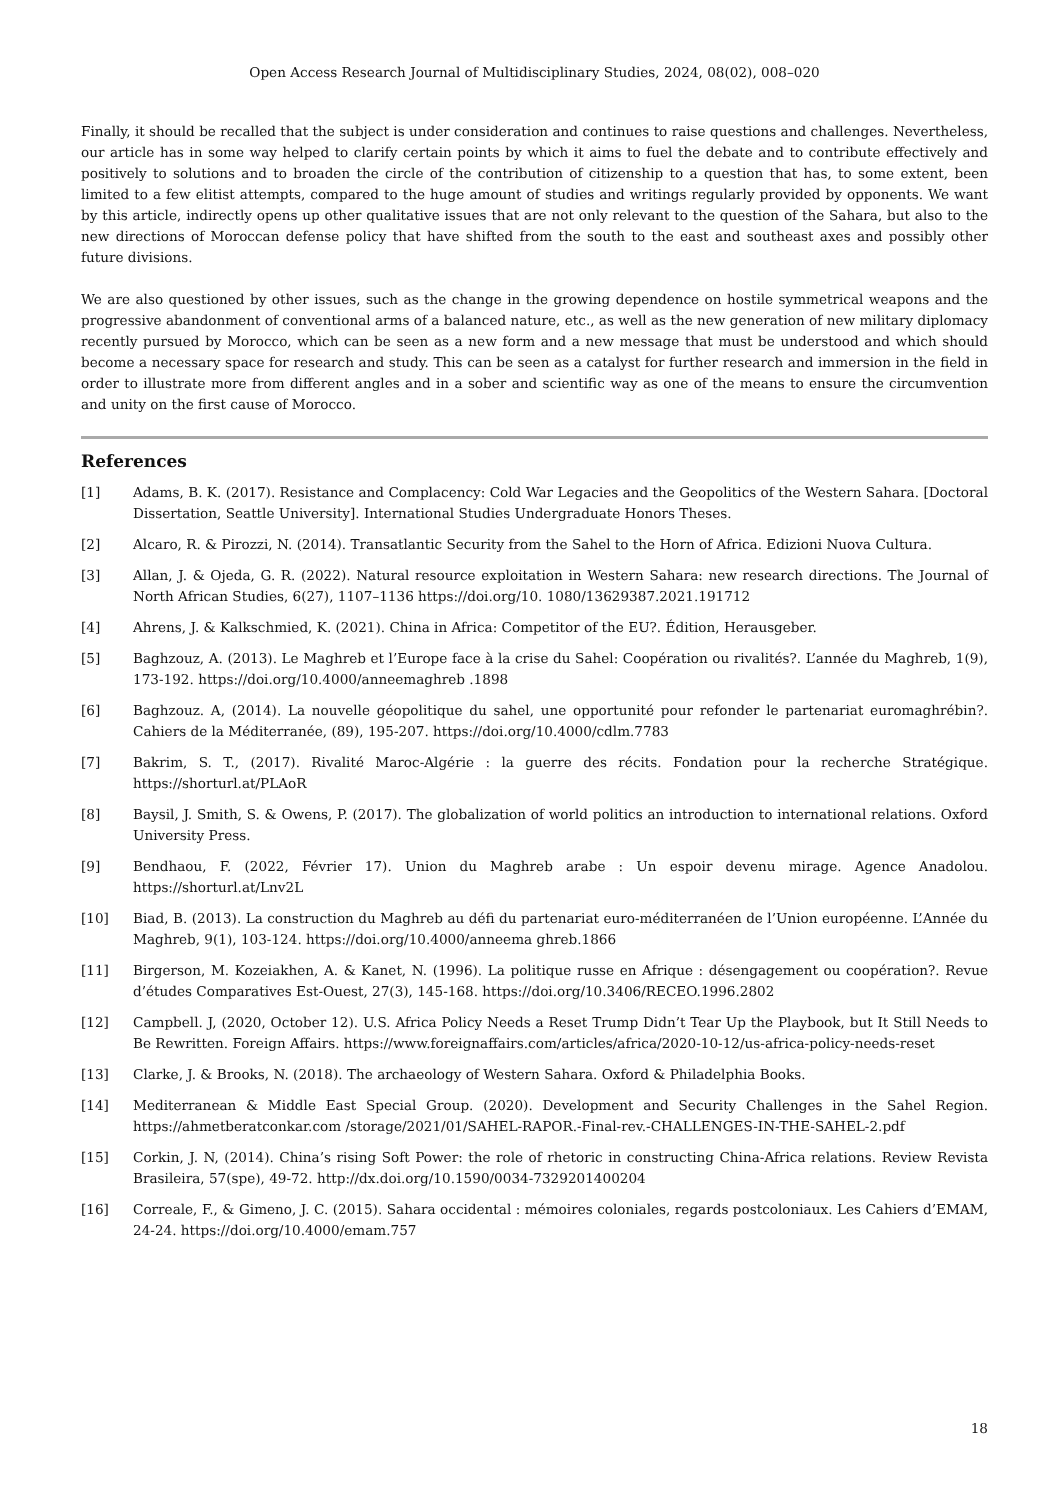Open Access Research Journal of Multidisciplinary Studies, 2024, 08(02), 008–020
Finally, it should be recalled that the subject is under consideration and continues to raise questions and challenges. Nevertheless, our article has in some way helped to clarify certain points by which it aims to fuel the debate and to contribute effectively and positively to solutions and to broaden the circle of the contribution of citizenship to a question that has, to some extent, been limited to a few elitist attempts, compared to the huge amount of studies and writings regularly provided by opponents. We want by this article, indirectly opens up other qualitative issues that are not only relevant to the question of the Sahara, but also to the new directions of Moroccan defense policy that have shifted from the south to the east and southeast axes and possibly other future divisions.
We are also questioned by other issues, such as the change in the growing dependence on hostile symmetrical weapons and the progressive abandonment of conventional arms of a balanced nature, etc., as well as the new generation of new military diplomacy recently pursued by Morocco, which can be seen as a new form and a new message that must be understood and which should become a necessary space for research and study. This can be seen as a catalyst for further research and immersion in the field in order to illustrate more from different angles and in a sober and scientific way as one of the means to ensure the circumvention and unity on the first cause of Morocco.
References
[1] Adams, B. K. (2017). Resistance and Complacency: Cold War Legacies and the Geopolitics of the Western Sahara. [Doctoral Dissertation, Seattle University]. International Studies Undergraduate Honors Theses.
[2] Alcaro, R. & Pirozzi, N. (2014). Transatlantic Security from the Sahel to the Horn of Africa. Edizioni Nuova Cultura.
[3] Allan, J. & Ojeda, G. R. (2022). Natural resource exploitation in Western Sahara: new research directions. The Journal of North African Studies, 6(27), 1107–1136 https://doi.org/10. 1080/13629387.2021.191712
[4] Ahrens, J. & Kalkschmied, K. (2021). China in Africa: Competitor of the EU?. Édition, Herausgeber.
[5] Baghzouz, A. (2013). Le Maghreb et l’Europe face à la crise du Sahel: Coopération ou rivalités?. L’année du Maghreb, 1(9), 173-192. https://doi.org/10.4000/anneemaghreb .1898
[6] Baghzouz. A, (2014). La nouvelle géopolitique du sahel, une opportunité pour refonder le partenariat euromaghrébin?. Cahiers de la Méditerranée, (89), 195-207. https://doi.org/10.4000/cdlm.7783
[7] Bakrim, S. T., (2017). Rivalité Maroc-Algérie : la guerre des récits. Fondation pour la recherche Stratégique. https://shorturl.at/PLAoR
[8] Baysil, J. Smith, S. & Owens, P. (2017). The globalization of world politics an introduction to international relations. Oxford University Press.
[9] Bendhaou, F. (2022, Février 17). Union du Maghreb arabe : Un espoir devenu mirage. Agence Anadolou. https://shorturl.at/Lnv2L
[10] Biad, B. (2013). La construction du Maghreb au défi du partenariat euro-méditerranéen de l’Union européenne. L’Année du Maghreb, 9(1), 103-124. https://doi.org/10.4000/anneema ghreb.1866
[11] Birgerson, M. Kozeiakhen, A. & Kanet, N. (1996). La politique russe en Afrique : désengagement ou coopération?. Revue d’études Comparatives Est-Ouest, 27(3), 145-168. https://doi.org/10.3406/RECEO.1996.2802
[12] Campbell. J, (2020, October 12). U.S. Africa Policy Needs a Reset Trump Didn’t Tear Up the Playbook, but It Still Needs to Be Rewritten. Foreign Affairs. https://www.foreignaffairs.com/articles/africa/2020-10-12/us-africa-policy-needs-reset
[13] Clarke, J. & Brooks, N. (2018). The archaeology of Western Sahara. Oxford & Philadelphia Books.
[14] Mediterranean & Middle East Special Group. (2020). Development and Security Challenges in the Sahel Region. https://ahmetberatconkar.com /storage/2021/01/SAHEL-RAPOR.-Final-rev.-CHALLENGES-IN-THE-SAHEL-2.pdf
[15] Corkin, J. N, (2014). China’s rising Soft Power: the role of rhetoric in constructing China-Africa relations. Review Revista Brasileira, 57(spe), 49-72. http://dx.doi.org/10.1590/0034-7329201400204
[16] Correale, F., & Gimeno, J. C. (2015). Sahara occidental : mémoires coloniales, regards postcoloniaux. Les Cahiers d’EMAM, 24-24. https://doi.org/10.4000/emam.757
18